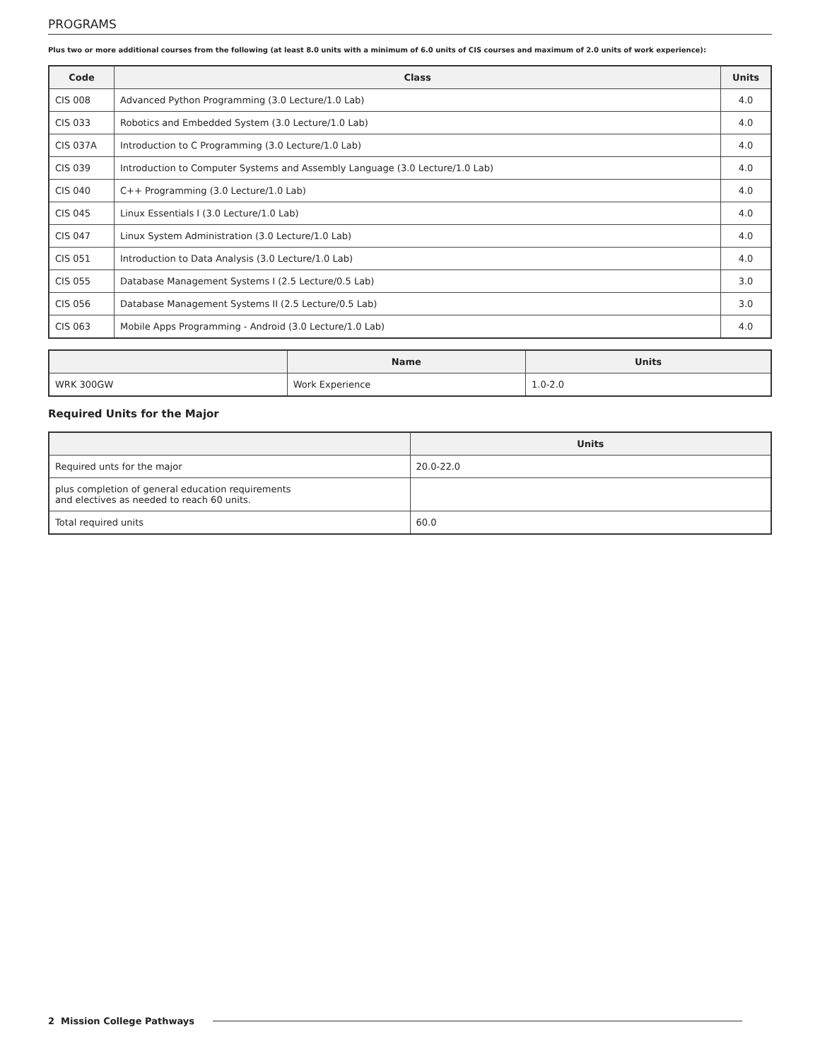PROGRAMS
Plus two or more additional courses from the following (at least 8.0 units with a minimum of 6.0 units of CIS courses and maximum of 2.0 units of work experience):
| Code | Class | Units |
| --- | --- | --- |
| CIS 008 | Advanced Python Programming (3.0 Lecture/1.0 Lab) | 4.0 |
| CIS 033 | Robotics and Embedded System (3.0 Lecture/1.0 Lab) | 4.0 |
| CIS 037A | Introduction to C Programming (3.0 Lecture/1.0 Lab) | 4.0 |
| CIS 039 | Introduction to Computer Systems and Assembly Language (3.0 Lecture/1.0 Lab) | 4.0 |
| CIS 040 | C++ Programming (3.0 Lecture/1.0 Lab) | 4.0 |
| CIS 045 | Linux Essentials I (3.0 Lecture/1.0 Lab) | 4.0 |
| CIS 047 | Linux System Administration (3.0 Lecture/1.0 Lab) | 4.0 |
| CIS 051 | Introduction to Data Analysis (3.0 Lecture/1.0 Lab) | 4.0 |
| CIS 055 | Database Management Systems I (2.5 Lecture/0.5 Lab) | 3.0 |
| CIS 056 | Database Management Systems II (2.5 Lecture/0.5 Lab) | 3.0 |
| CIS 063 | Mobile Apps Programming - Android (3.0 Lecture/1.0 Lab) | 4.0 |
| | Name | Units |
| --- | --- | --- |
| WRK 300GW | Work Experience | 1.0-2.0 |
Required Units for the Major
| | Units |
| --- | --- |
| Required unts for the major | 20.0-22.0 |
| plus completion of general education requirements and electives as needed to reach 60 units. | |
| Total required units | 60.0 |
2 Mission College Pathways